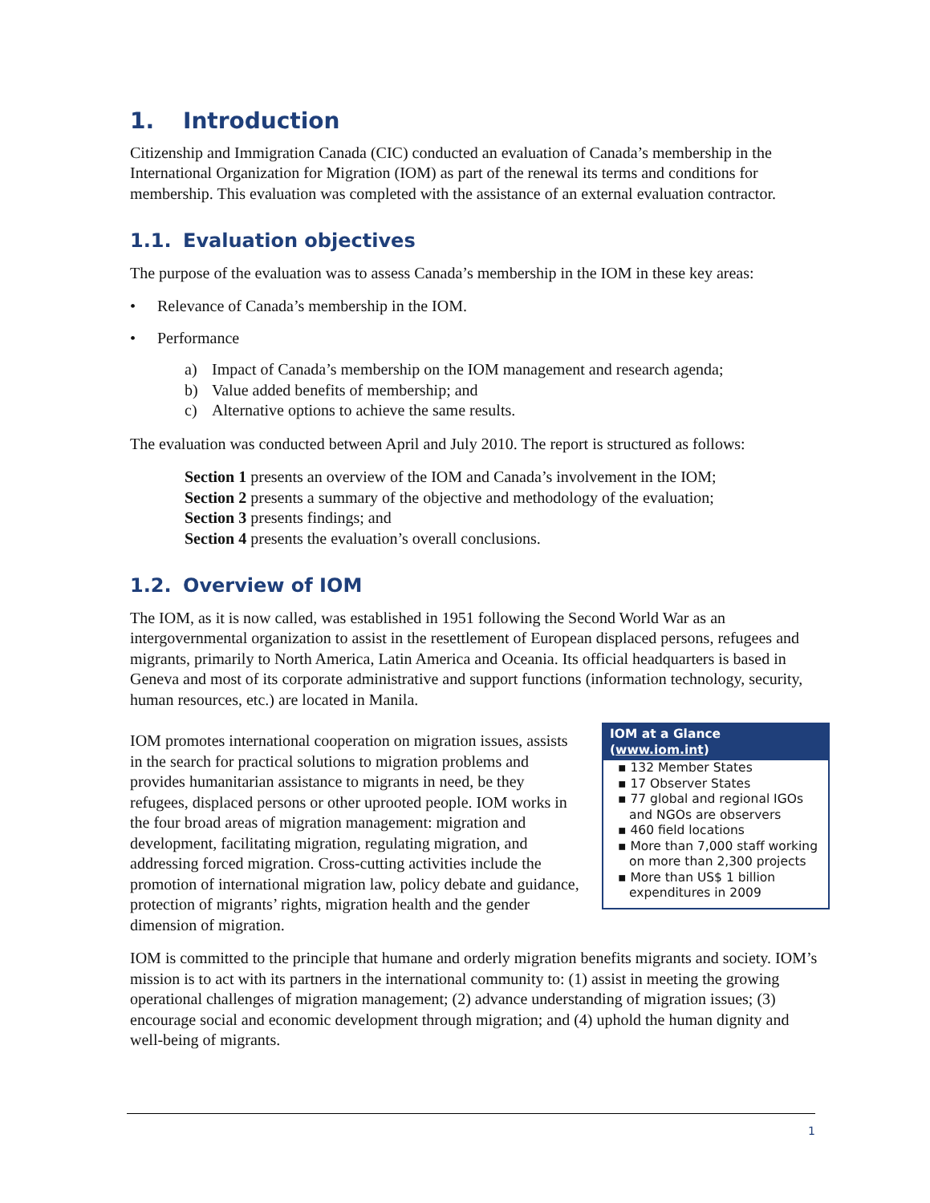1. Introduction
Citizenship and Immigration Canada (CIC) conducted an evaluation of Canada’s membership in the International Organization for Migration (IOM) as part of the renewal its terms and conditions for membership. This evaluation was completed with the assistance of an external evaluation contractor.
1.1. Evaluation objectives
The purpose of the evaluation was to assess Canada’s membership in the IOM in these key areas:
• Relevance of Canada’s membership in the IOM.
• Performance
a) Impact of Canada’s membership on the IOM management and research agenda;
b) Value added benefits of membership; and
c) Alternative options to achieve the same results.
The evaluation was conducted between April and July 2010. The report is structured as follows:
Section 1 presents an overview of the IOM and Canada’s involvement in the IOM;
Section 2 presents a summary of the objective and methodology of the evaluation;
Section 3 presents findings; and
Section 4 presents the evaluation’s overall conclusions.
1.2. Overview of IOM
The IOM, as it is now called, was established in 1951 following the Second World War as an intergovernmental organization to assist in the resettlement of European displaced persons, refugees and migrants, primarily to North America, Latin America and Oceania. Its official headquarters is based in Geneva and most of its corporate administrative and support functions (information technology, security, human resources, etc.) are located in Manila.
IOM at a Glance (www.iom.int)
▪ 132 Member States
▪ 17 Observer States
▪ 77 global and regional IGOs and NGOs are observers
▪ 460 field locations
▪ More than 7,000 staff working on more than 2,300 projects
▪ More than US$ 1 billion expenditures in 2009
IOM promotes international cooperation on migration issues, assists in the search for practical solutions to migration problems and provides humanitarian assistance to migrants in need, be they refugees, displaced persons or other uprooted people. IOM works in the four broad areas of migration management: migration and development, facilitating migration, regulating migration, and addressing forced migration. Cross-cutting activities include the promotion of international migration law, policy debate and guidance, protection of migrants’ rights, migration health and the gender dimension of migration.
IOM is committed to the principle that humane and orderly migration benefits migrants and society. IOM’s mission is to act with its partners in the international community to: (1) assist in meeting the growing operational challenges of migration management; (2) advance understanding of migration issues; (3) encourage social and economic development through migration; and (4) uphold the human dignity and well-being of migrants.
1